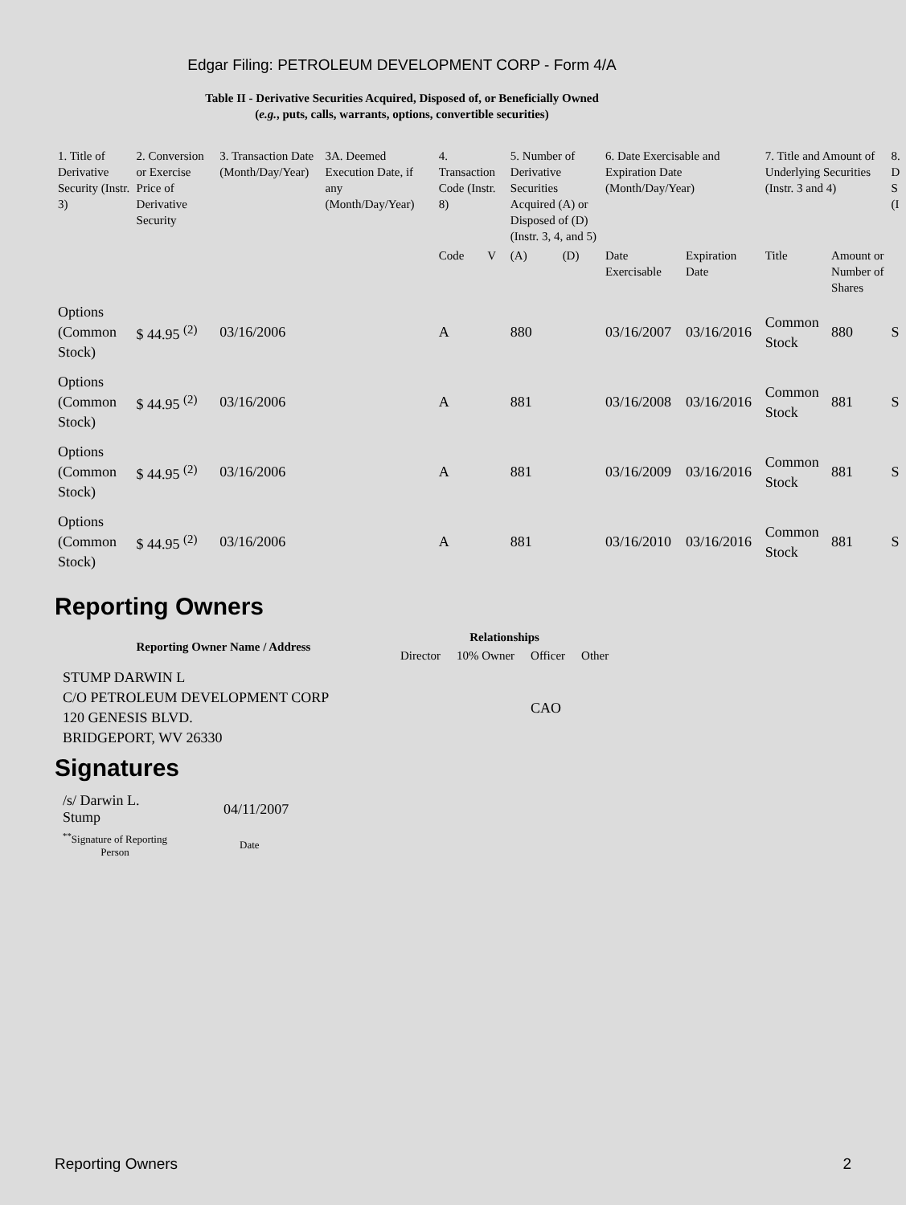Edgar Filing: PETROLEUM DEVELOPMENT CORP - Form 4/A
Table II - Derivative Securities Acquired, Disposed of, or Beneficially Owned
(e.g., puts, calls, warrants, options, convertible securities)
| 1. Title of Derivative Security (Instr. 3) | 2. Conversion or Exercise Price of Derivative Security | 3. Transaction Date (Month/Day/Year) | 3A. Deemed Execution Date, if any (Month/Day/Year) | 4. Transaction Code (Instr. 8) | | 5. Number of Derivative Securities Acquired (A) or Disposed of (D) (Instr. 3, 4, and 5) | | 6. Date Exercisable and Expiration Date (Month/Day/Year) | | 7. Title and Amount of Underlying Securities (Instr. 3 and 4) | | 8. D S (I |
| --- | --- | --- | --- | --- | --- | --- | --- | --- | --- | --- | --- | --- |
| | | | | Code | V | (A) | (D) | Date Exercisable | Expiration Date | Title | Amount or Number of Shares | |
| Options (Common Stock) | $ 44.95 <sup>(2)</sup> | 03/16/2006 | | A | | 880 | | 03/16/2007 | 03/16/2016 | Common Stock | 880 | S |
| Options (Common Stock) | $ 44.95 <sup>(2)</sup> | 03/16/2006 | | A | | 881 | | 03/16/2008 | 03/16/2016 | Common Stock | 881 | S |
| Options (Common Stock) | $ 44.95 <sup>(2)</sup> | 03/16/2006 | | A | | 881 | | 03/16/2009 | 03/16/2016 | Common Stock | 881 | S |
| Options (Common Stock) | $ 44.95 <sup>(2)</sup> | 03/16/2006 | | A | | 881 | | 03/16/2010 | 03/16/2016 | Common Stock | 881 | S |
Reporting Owners
| Reporting Owner Name / Address | Relationships | | | |
| --- | --- | --- | --- | --- |
| | Director | 10% Owner | Officer | Other |
| STUMP DARWIN L C/O PETROLEUM DEVELOPMENT CORP 120 GENESIS BLVD. BRIDGEPORT, WV 26330 | | | CAO | |
Signatures
| /s/ Darwin L. Stump | 04/11/2007 |
| <sup>**</sup> Signature of Reporting Person | Date |
Reporting Owners 2